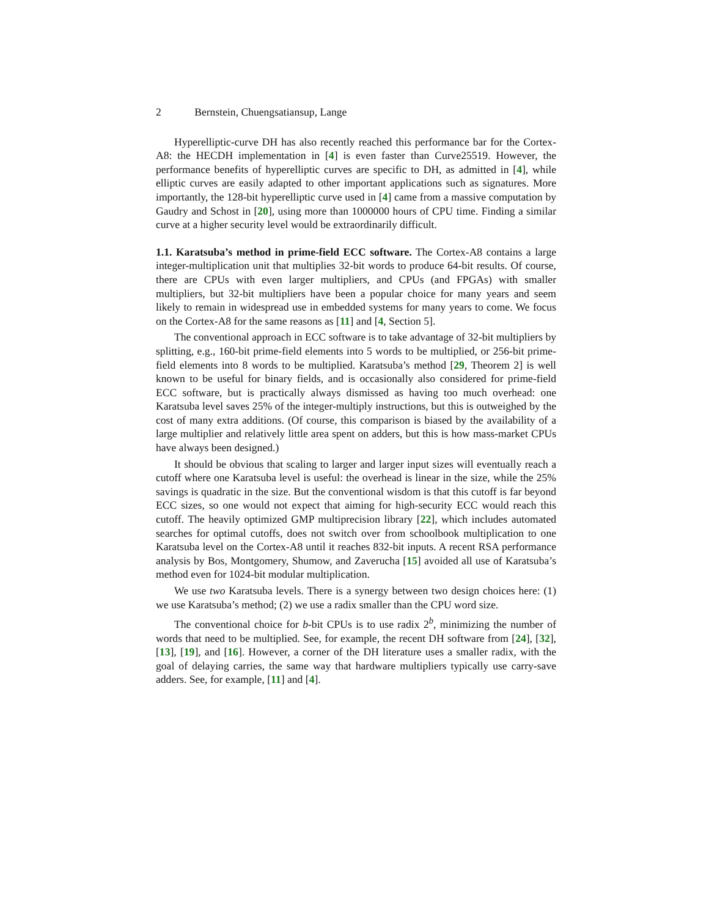2 Bernstein, Chuengsatiansup, Lange
Hyperelliptic-curve DH has also recently reached this performance bar for the Cortex-A8: the HECDH implementation in [4] is even faster than Curve25519. However, the performance benefits of hyperelliptic curves are specific to DH, as admitted in [4], while elliptic curves are easily adapted to other important applications such as signatures. More importantly, the 128-bit hyperelliptic curve used in [4] came from a massive computation by Gaudry and Schost in [20], using more than 1000000 hours of CPU time. Finding a similar curve at a higher security level would be extraordinarily difficult.
1.1. Karatsuba’s method in prime-field ECC software. The Cortex-A8 contains a large integer-multiplication unit that multiplies 32-bit words to produce 64-bit results. Of course, there are CPUs with even larger multipliers, and CPUs (and FPGAs) with smaller multipliers, but 32-bit multipliers have been a popular choice for many years and seem likely to remain in widespread use in embedded systems for many years to come. We focus on the Cortex-A8 for the same reasons as [11] and [4, Section 5].
The conventional approach in ECC software is to take advantage of 32-bit multipliers by splitting, e.g., 160-bit prime-field elements into 5 words to be multiplied, or 256-bit prime-field elements into 8 words to be multiplied. Karatsuba’s method [29, Theorem 2] is well known to be useful for binary fields, and is occasionally also considered for prime-field ECC software, but is practically always dismissed as having too much overhead: one Karatsuba level saves 25% of the integer-multiply instructions, but this is outweighed by the cost of many extra additions. (Of course, this comparison is biased by the availability of a large multiplier and relatively little area spent on adders, but this is how mass-market CPUs have always been designed.)
It should be obvious that scaling to larger and larger input sizes will eventually reach a cutoff where one Karatsuba level is useful: the overhead is linear in the size, while the 25% savings is quadratic in the size. But the conventional wisdom is that this cutoff is far beyond ECC sizes, so one would not expect that aiming for high-security ECC would reach this cutoff. The heavily optimized GMP multiprecision library [22], which includes automated searches for optimal cutoffs, does not switch over from schoolbook multiplication to one Karatsuba level on the Cortex-A8 until it reaches 832-bit inputs. A recent RSA performance analysis by Bos, Montgomery, Shumow, and Zaverucha [15] avoided all use of Karatsuba’s method even for 1024-bit modular multiplication.
We use two Karatsuba levels. There is a synergy between two design choices here: (1) we use Karatsuba’s method; (2) we use a radix smaller than the CPU word size.
The conventional choice for b-bit CPUs is to use radix 2<sup>b</sup>, minimizing the number of words that need to be multiplied. See, for example, the recent DH software from [24], [32], [13], [19], and [16]. However, a corner of the DH literature uses a smaller radix, with the goal of delaying carries, the same way that hardware multipliers typically use carry-save adders. See, for example, [11] and [4].